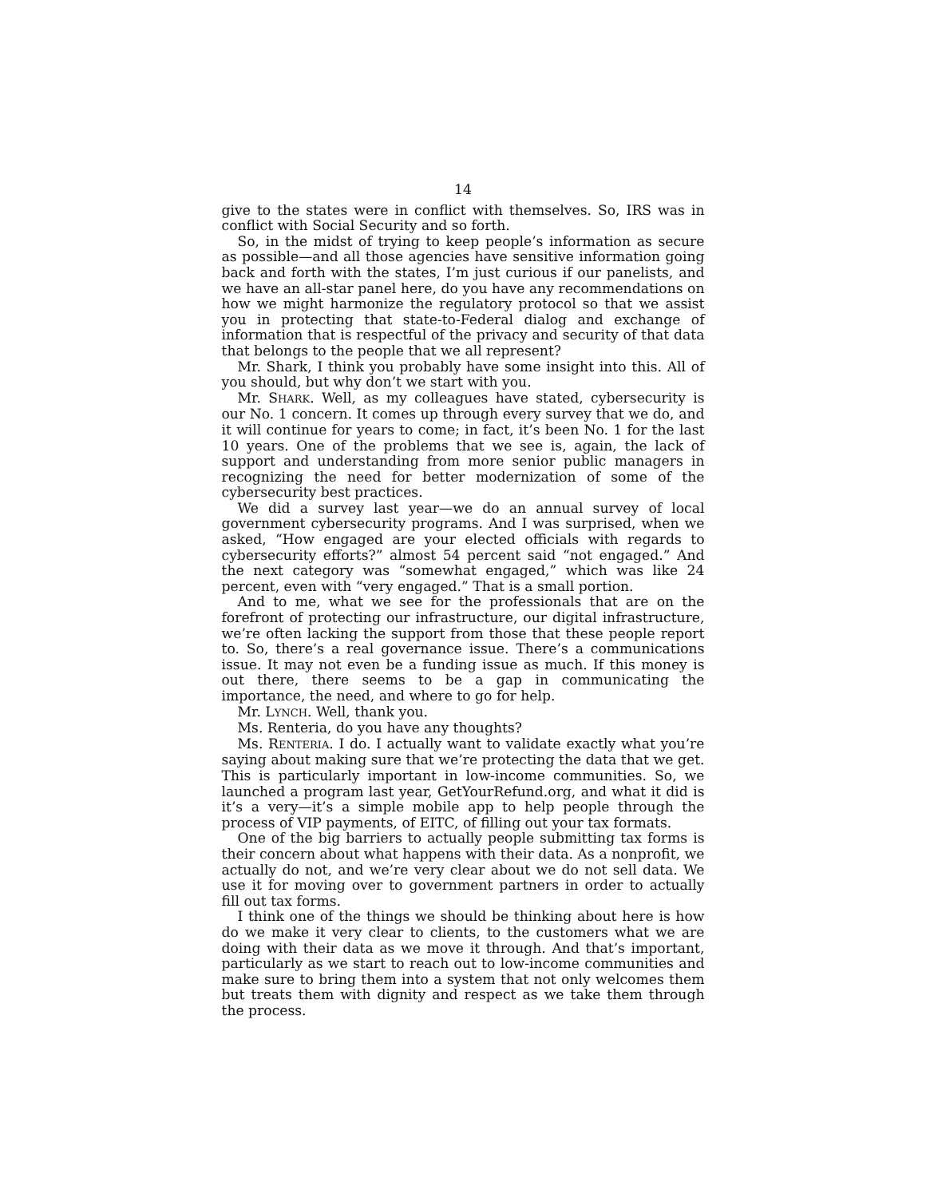14
give to the states were in conflict with themselves. So, IRS was in conflict with Social Security and so forth.
So, in the midst of trying to keep people’s information as secure as possible—and all those agencies have sensitive information going back and forth with the states, I’m just curious if our panelists, and we have an all-star panel here, do you have any recommendations on how we might harmonize the regulatory protocol so that we assist you in protecting that state-to-Federal dialog and exchange of information that is respectful of the privacy and security of that data that belongs to the people that we all represent?
Mr. Shark, I think you probably have some insight into this. All of you should, but why don’t we start with you.
Mr. SHARK. Well, as my colleagues have stated, cybersecurity is our No. 1 concern. It comes up through every survey that we do, and it will continue for years to come; in fact, it’s been No. 1 for the last 10 years. One of the problems that we see is, again, the lack of support and understanding from more senior public managers in recognizing the need for better modernization of some of the cybersecurity best practices.
We did a survey last year—we do an annual survey of local government cybersecurity programs. And I was surprised, when we asked, “How engaged are your elected officials with regards to cybersecurity efforts?” almost 54 percent said “not engaged.” And the next category was “somewhat engaged,” which was like 24 percent, even with “very engaged.” That is a small portion.
And to me, what we see for the professionals that are on the forefront of protecting our infrastructure, our digital infrastructure, we’re often lacking the support from those that these people report to. So, there’s a real governance issue. There’s a communications issue. It may not even be a funding issue as much. If this money is out there, there seems to be a gap in communicating the importance, the need, and where to go for help.
Mr. LYNCH. Well, thank you.
Ms. Renteria, do you have any thoughts?
Ms. RENTERIA. I do. I actually want to validate exactly what you’re saying about making sure that we’re protecting the data that we get. This is particularly important in low-income communities. So, we launched a program last year, GetYourRefund.org, and what it did is it’s a very—it’s a simple mobile app to help people through the process of VIP payments, of EITC, of filling out your tax formats.
One of the big barriers to actually people submitting tax forms is their concern about what happens with their data. As a nonprofit, we actually do not, and we’re very clear about we do not sell data. We use it for moving over to government partners in order to actually fill out tax forms.
I think one of the things we should be thinking about here is how do we make it very clear to clients, to the customers what we are doing with their data as we move it through. And that’s important, particularly as we start to reach out to low-income communities and make sure to bring them into a system that not only welcomes them but treats them with dignity and respect as we take them through the process.